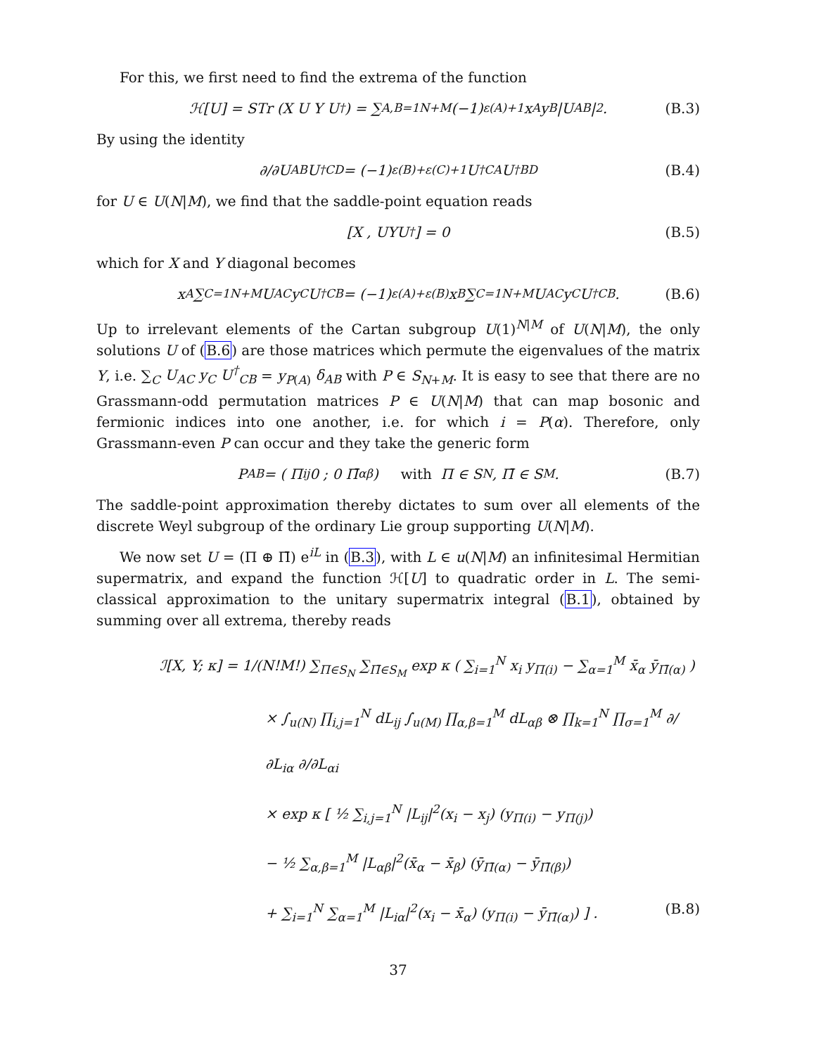For this, we first need to find the extrema of the function
ℋ[U] = STr (X U Y U<sup>†</sup>) = ∑<sub>A,B=1</sub><sup>N+M</sup> (−1)<sup>ε(A)+1</sup> x<sub>A</sub> y<sub>B</sub> |U<sub>AB</sub>|<sup>2</sup> . (B.3)
By using the identity
∂/∂U<sub>AB</sub> U<sup>†</sup><sub>CD</sub> = (−1)<sup>ε(B)+ε(C)+1</sup> U<sup>†</sup><sub>CA</sub> U<sup>†</sup><sub>BD</sub> (B.4)
for U ∈ U(N|M), we find that the saddle-point equation reads
[X , UYU<sup>†</sup>] = 0 (B.5)
which for X and Y diagonal becomes
x<sub>A</sub> ∑<sub>C=1</sub><sup>N+M</sup> U<sub>AC</sub> y<sub>C</sub> U<sup>†</sup><sub>CB</sub> = (−1)<sup>ε(A)+ε(B)</sup> x<sub>B</sub> ∑<sub>C=1</sub><sup>N+M</sup> U<sub>AC</sub> y<sub>C</sub> U<sup>†</sup><sub>CB</sub> . (B.6)
Up to irrelevant elements of the Cartan subgroup U(1)<sup>N|M</sup> of U(N|M), the only solutions U of (B.6) are those matrices which permute the eigenvalues of the matrix Y, i.e. ∑<sub>C</sub> U<sub>AC</sub> y<sub>C</sub> U<sup>†</sup><sub>CB</sub> = y<sub>P(A)</sub> δ<sub>AB</sub> with P ∈ S<sub>N+M</sub>. It is easy to see that there are no Grassmann-odd permutation matrices P ∈ U(N|M) that can map bosonic and fermionic indices into one another, i.e. for which i = P(α). Therefore, only Grassmann-even P can occur and they take the generic form
P<sub>AB</sub> = ( Π<sub>ij</sub> 0 ; 0 Π̄<sub>αβ</sub> ) with Π ∈ S<sub>N</sub> , Π̄ ∈ S<sub>M</sub> . (B.7)
The saddle-point approximation thereby dictates to sum over all elements of the discrete Weyl subgroup of the ordinary Lie group supporting U(N|M).
We now set U = (Π ⊕ Π̄) e<sup>iL</sup> in (B.3), with L ∈ u(N|M) an infinitesimal Hermitian supermatrix, and expand the function ℋ[U] to quadratic order in L. The semi-classical approximation to the unitary supermatrix integral (B.1), obtained by summing over all extrema, thereby reads
ℐ[X, Y; κ] = 1/(N!M!) ∑<sub>Π∈S<sub>N</sub></sub> ∑<sub>Π̄∈S<sub>M</sub></sub> exp κ ( ∑<sub>i=1</sub><sup>N</sup> x<sub>i</sub> y<sub>Π(i)</sub> − ∑<sub>α=1</sub><sup>M</sup> x̄<sub>α</sub> ȳ<sub>Π̄(α)</sub> )
× ∫<sub>u(N)</sub> ∏<sub>i,j=1</sub><sup>N</sup> dL<sub>ij</sub> ∫<sub>u(M)</sub> ∏<sub>α,β=1</sub><sup>M</sup> dL<sub>αβ</sub> ⊗ ∏<sub>k=1</sub><sup>N</sup> ∏<sub>σ=1</sub><sup>M</sup> ∂/∂L<sub>iα</sub> ∂/∂L<sub>αi</sub>
× exp κ [ ½ ∑<sub>i,j=1</sub><sup>N</sup> |L<sub>ij</sub>|<sup>2</sup>(x<sub>i</sub> − x<sub>j</sub>) (y<sub>Π(i)</sub> − y<sub>Π(j)</sub>)
− ½ ∑<sub>α,β=1</sub><sup>M</sup> |L<sub>αβ</sub>|<sup>2</sup>(x̄<sub>α</sub> − x̄<sub>β</sub>) (ȳ<sub>Π̄(α)</sub> − ȳ<sub>Π̄(β)</sub>)
+ ∑<sub>i=1</sub><sup>N</sup> ∑<sub>α=1</sub><sup>M</sup> |L<sub>iα</sub>|<sup>2</sup>(x<sub>i</sub> − x̄<sub>α</sub>) (y<sub>Π(i)</sub> − ȳ<sub>Π̄(α)</sub>) ] . (B.8)
37